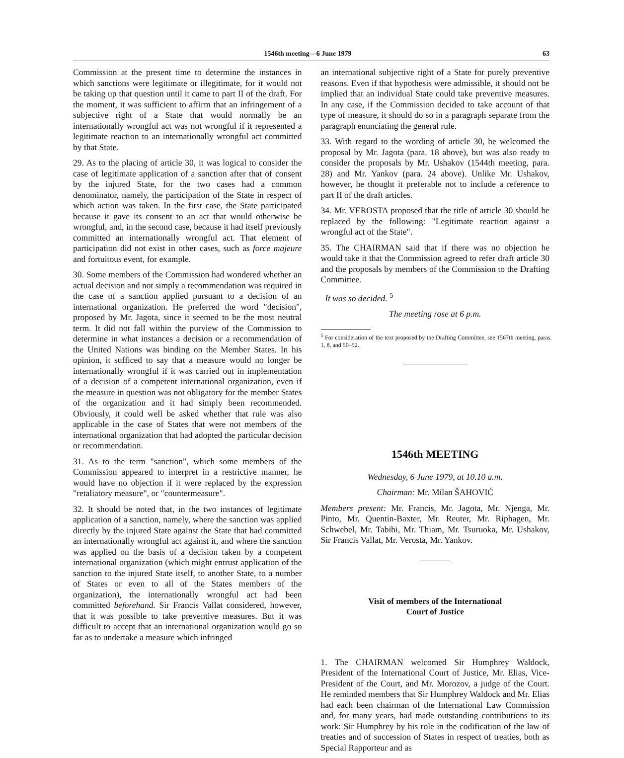1546th meeting—6 June 1979 63
Commission at the present time to determine the instances in which sanctions were legitimate or illegitimate, for it would not be taking up that question until it came to part II of the draft. For the moment, it was sufficient to affirm that an infringement of a subjective right of a State that would normally be an internationally wrongful act was not wrongful if it represented a legitimate reaction to an internationally wrongful act committed by that State.
29. As to the placing of article 30, it was logical to consider the case of legitimate application of a sanction after that of consent by the injured State, for the two cases had a common denominator, namely, the participation of the State in respect of which action was taken. In the first case, the State participated because it gave its consent to an act that would otherwise be wrongful, and, in the second case, because it had itself previously committed an internationally wrongful act. That element of participation did not exist in other cases, such as force majeure and fortuitous event, for example.
30. Some members of the Commission had wondered whether an actual decision and not simply a recommendation was required in the case of a sanction applied pursuant to a decision of an international organization. He preferred the word "decision", proposed by Mr. Jagota, since it seemed to be the most neutral term. It did not fall within the purview of the Commission to determine in what instances a decision or a recommendation of the United Nations was binding on the Member States. In his opinion, it sufficed to say that a measure would no longer be internationally wrongful if it was carried out in implementation of a decision of a competent international organization, even if the measure in question was not obligatory for the member States of the organization and it had simply been recommended. Obviously, it could well be asked whether that rule was also applicable in the case of States that were not members of the international organization that had adopted the particular decision or recommendation.
31. As to the term "sanction", which some members of the Commission appeared to interpret in a restrictive manner, he would have no objection if it were replaced by the expression "retaliatory measure", or "countermeasure".
32. It should be noted that, in the two instances of legitimate application of a sanction, namely, where the sanction was applied directly by the injured State against the State that had committed an internationally wrongful act against it, and where the sanction was applied on the basis of a decision taken by a competent international organization (which might entrust application of the sanction to the injured State itself, to another State, to a number of States or even to all of the States members of the organization), the internationally wrongful act had been committed beforehand. Sir Francis Vallat considered, however, that it was possible to take preventive measures. But it was difficult to accept that an international organization would go so far as to undertake a measure which infringed
an international subjective right of a State for purely preventive reasons. Even if that hypothesis were admissible, it should not be implied that an individual State could take preventive measures. In any case, if the Commission decided to take account of that type of measure, it should do so in a paragraph separate from the paragraph enunciating the general rule.
33. With regard to the wording of article 30, he welcomed the proposal by Mr. Jagota (para. 18 above), but was also ready to consider the proposals by Mr. Ushakov (1544th meeting, para. 28) and Mr. Yankov (para. 24 above). Unlike Mr. Ushakov, however, he thought it preferable not to include a reference to part II of the draft articles.
34. Mr. VEROSTA proposed that the title of article 30 should be replaced by the following: "Legitimate reaction against a wrongful act of the State".
35. The CHAIRMAN said that if there was no objection he would take it that the Commission agreed to refer draft article 30 and the proposals by members of the Commission to the Drafting Committee.
It was so decided. <sup>5</sup>
The meeting rose at 6 p.m.
<sup>5</sup> For consideration of the text proposed by the Drafting Committee, see 1567th meeting, paras. 1, 8, and 50–52.
1546th MEETING
Wednesday, 6 June 1979, at 10.10 a.m.
Chairman: Mr. Milan ŠAHOVIĆ
Members present: Mr. Francis, Mr. Jagota, Mr. Njenga, Mr. Pinto, Mr. Quentin-Baxter, Mr. Reuter, Mr. Riphagen, Mr. Schwebel, Mr. Tabibi, Mr. Thiam, Mr. Tsuruoka, Mr. Ushakov, Sir Francis Vallat, Mr. Verosta, Mr. Yankov.
Visit of members of the International
Court of Justice
1. The CHAIRMAN welcomed Sir Humphrey Waldock, President of the International Court of Justice, Mr. Elias, Vice-President of the Court, and Mr. Morozov, a judge of the Court. He reminded members that Sir Humphrey Waldock and Mr. Elias had each been chairman of the International Law Commission and, for many years, had made outstanding contributions to its work: Sir Humphrey by his role in the codification of the law of treaties and of succession of States in respect of treaties, both as Special Rapporteur and as